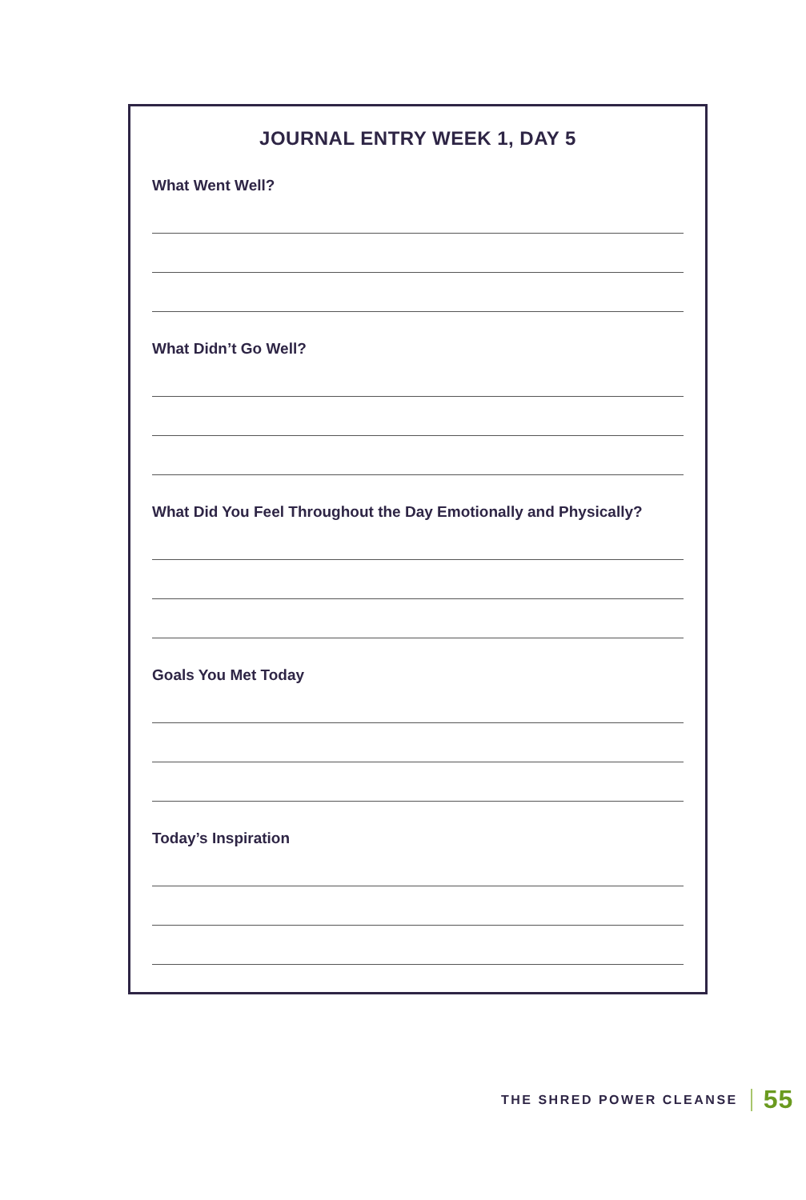JOURNAL ENTRY WEEK 1, DAY 5
What Went Well?
What Didn’t Go Well?
What Did You Feel Throughout the Day Emotionally and Physically?
Goals You Met Today
Today’s Inspiration
THE SHRED POWER CLEANSE 55